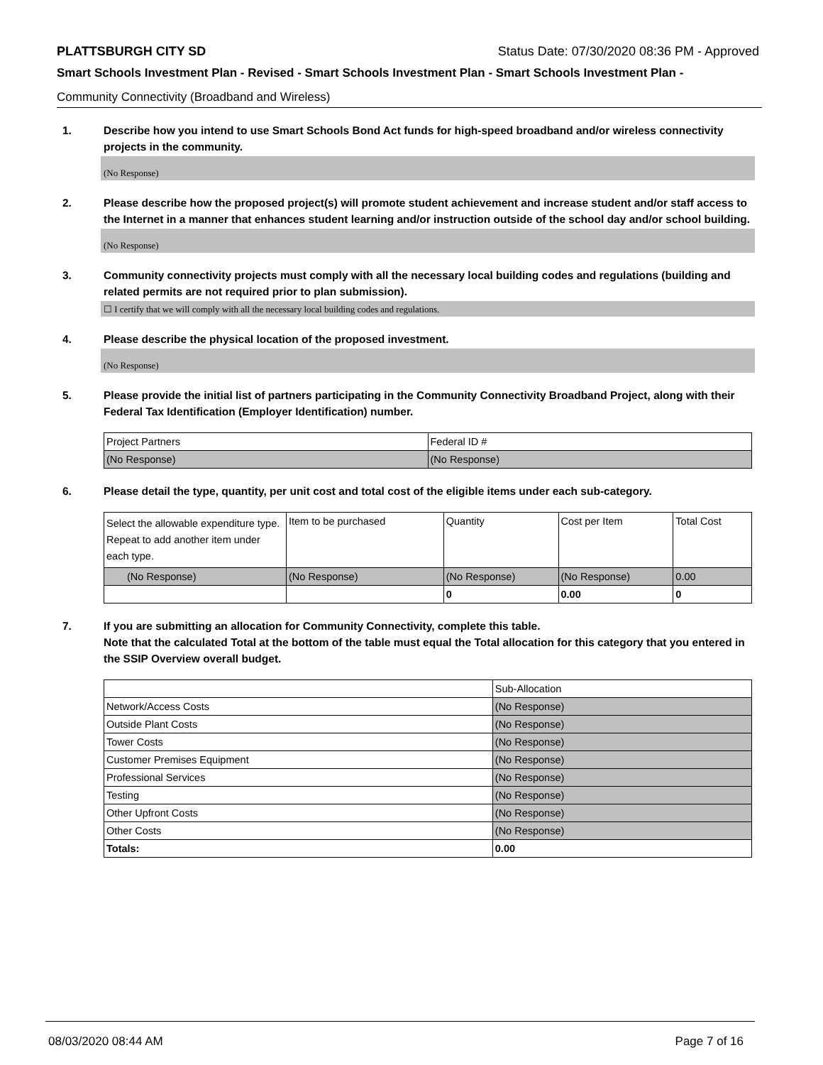PLATTSBURGH CITY SD Status Date: 07/30/2020 08:36 PM - Approved
Smart Schools Investment Plan - Revised - Smart Schools Investment Plan - Smart Schools Investment Plan -
Community Connectivity (Broadband and Wireless)
1. Describe how you intend to use Smart Schools Bond Act funds for high-speed broadband and/or wireless connectivity projects in the community.
(No Response)
2. Please describe how the proposed project(s) will promote student achievement and increase student and/or staff access to the Internet in a manner that enhances student learning and/or instruction outside of the school day and/or school building.
(No Response)
3. Community connectivity projects must comply with all the necessary local building codes and regulations (building and related permits are not required prior to plan submission).
☐ I certify that we will comply with all the necessary local building codes and regulations.
4. Please describe the physical location of the proposed investment.
(No Response)
5. Please provide the initial list of partners participating in the Community Connectivity Broadband Project, along with their Federal Tax Identification (Employer Identification) number.
| Project Partners | Federal ID # |
| (No Response) | (No Response) |
6. Please detail the type, quantity, per unit cost and total cost of the eligible items under each sub-category.
| Select the allowable expenditure type. Repeat to add another item under each type. | Item to be purchased | Quantity | Cost per Item | Total Cost |
| (No Response) | (No Response) | (No Response) | (No Response) | 0.00 |
| | | 0 | 0.00 | 0 |
7. If you are submitting an allocation for Community Connectivity, complete this table.
Note that the calculated Total at the bottom of the table must equal the Total allocation for this category that you entered in the SSIP Overview overall budget.
| | Sub-Allocation |
| Network/Access Costs | (No Response) |
| Outside Plant Costs | (No Response) |
| Tower Costs | (No Response) |
| Customer Premises Equipment | (No Response) |
| Professional Services | (No Response) |
| Testing | (No Response) |
| Other Upfront Costs | (No Response) |
| Other Costs | (No Response) |
| Totals: | 0.00 |
08/03/2020 08:44 AM Page 7 of 16